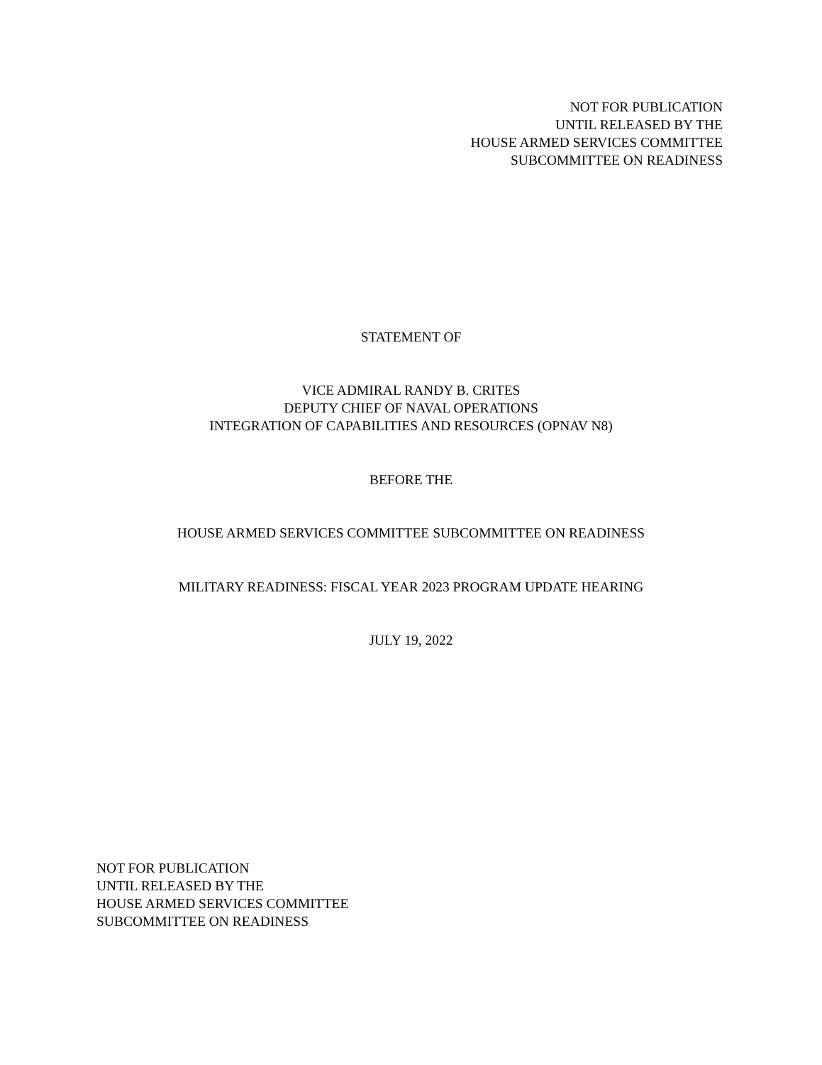NOT FOR PUBLICATION
UNTIL RELEASED BY THE
HOUSE ARMED SERVICES COMMITTEE
SUBCOMMITTEE ON READINESS
STATEMENT OF
VICE ADMIRAL RANDY B. CRITES
DEPUTY CHIEF OF NAVAL OPERATIONS
INTEGRATION OF CAPABILITIES AND RESOURCES (OPNAV N8)
BEFORE THE
HOUSE ARMED SERVICES COMMITTEE SUBCOMMITTEE ON READINESS
MILITARY READINESS: FISCAL YEAR 2023 PROGRAM UPDATE HEARING
JULY 19, 2022
NOT FOR PUBLICATION
UNTIL RELEASED BY THE
HOUSE ARMED SERVICES COMMITTEE
SUBCOMMITTEE ON READINESS